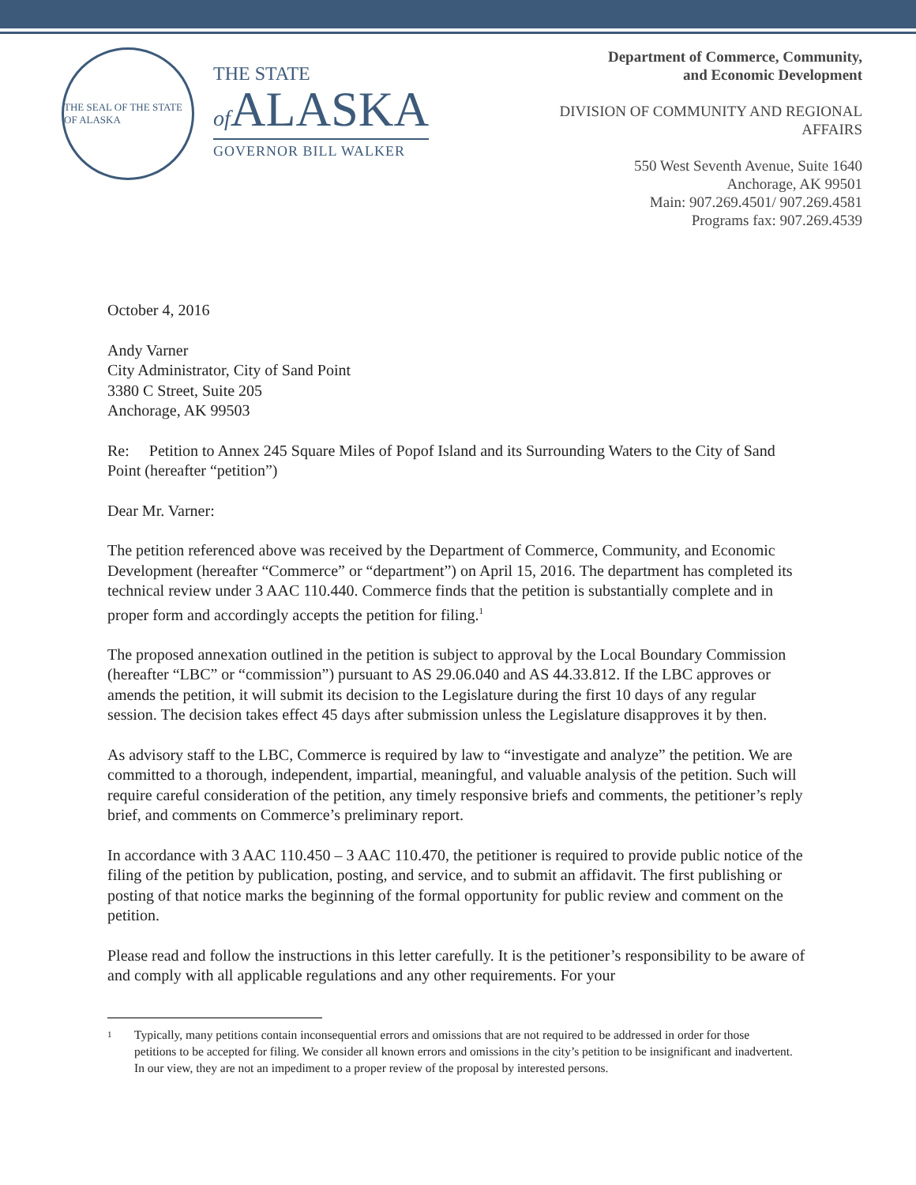THE SEAL OF THE STATE OF ALASKA
THE STATE
of ALASKA
GOVERNOR BILL WALKER
Department of Commerce, Community,
and Economic Development
DIVISION OF COMMUNITY AND REGIONAL
AFFAIRS
550 West Seventh Avenue, Suite 1640
Anchorage, AK 99501
Main: 907.269.4501/ 907.269.4581
Programs fax: 907.269.4539
October 4, 2016
Andy Varner
City Administrator, City of Sand Point
3380 C Street, Suite 205
Anchorage, AK 99503
Re: Petition to Annex 245 Square Miles of Popof Island and its Surrounding Waters to the City of Sand Point (hereafter “petition”)
Dear Mr. Varner:
The petition referenced above was received by the Department of Commerce, Community, and Economic Development (hereafter “Commerce” or “department”) on April 15, 2016. The department has completed its technical review under 3 AAC 110.440. Commerce finds that the petition is substantially complete and in proper form and accordingly accepts the petition for filing.<sup>1</sup>
The proposed annexation outlined in the petition is subject to approval by the Local Boundary Commission (hereafter “LBC” or “commission”) pursuant to AS 29.06.040 and AS 44.33.812. If the LBC approves or amends the petition, it will submit its decision to the Legislature during the first 10 days of any regular session. The decision takes effect 45 days after submission unless the Legislature disapproves it by then.
As advisory staff to the LBC, Commerce is required by law to “investigate and analyze” the petition. We are committed to a thorough, independent, impartial, meaningful, and valuable analysis of the petition. Such will require careful consideration of the petition, any timely responsive briefs and comments, the petitioner’s reply brief, and comments on Commerce’s preliminary report.
In accordance with 3 AAC 110.450 – 3 AAC 110.470, the petitioner is required to provide public notice of the filing of the petition by publication, posting, and service, and to submit an affidavit. The first publishing or posting of that notice marks the beginning of the formal opportunity for public review and comment on the petition.
Please read and follow the instructions in this letter carefully. It is the petitioner’s responsibility to be aware of and comply with all applicable regulations and any other requirements. For your
1
Typically, many petitions contain inconsequential errors and omissions that are not required to be addressed in order for those petitions to be accepted for filing. We consider all known errors and omissions in the city’s petition to be insignificant and inadvertent. In our view, they are not an impediment to a proper review of the proposal by interested persons.